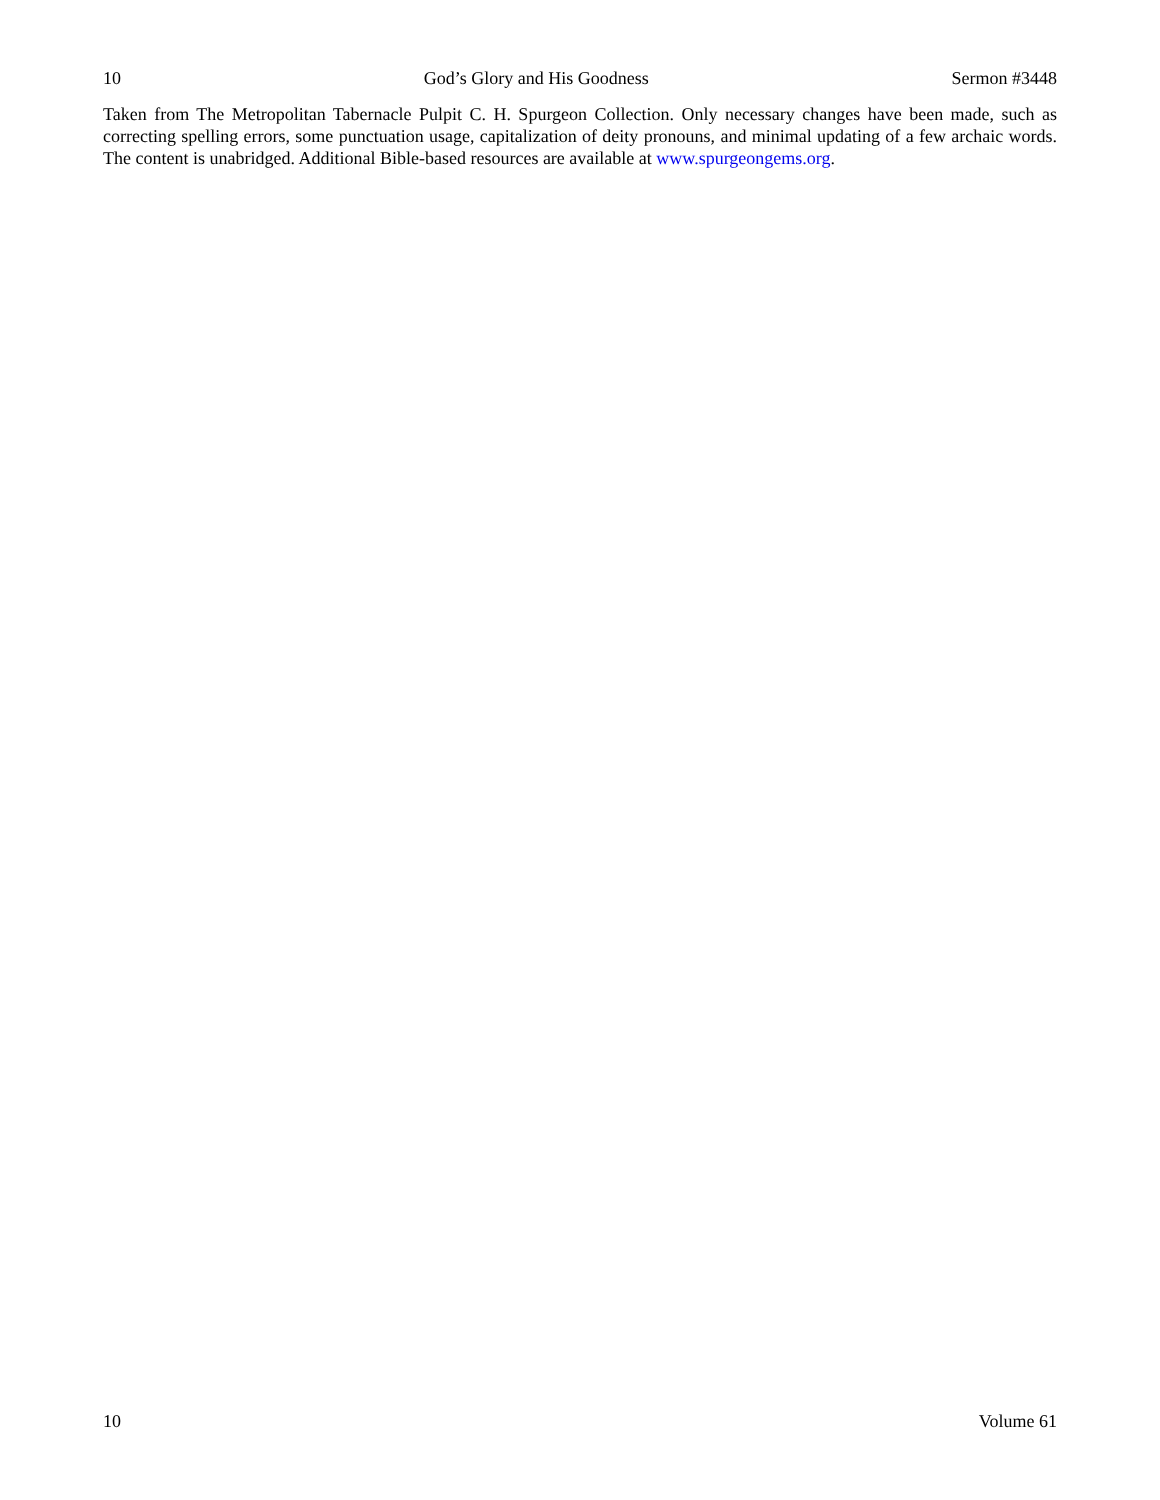10 God’s Glory and His Goodness Sermon #3448
Taken from The Metropolitan Tabernacle Pulpit C. H. Spurgeon Collection. Only necessary changes have been made, such as correcting spelling errors, some punctuation usage, capitalization of deity pronouns, and minimal updating of a few archaic words. The content is unabridged. Additional Bible-based resources are available at www.spurgeongems.org.
10 Volume 61